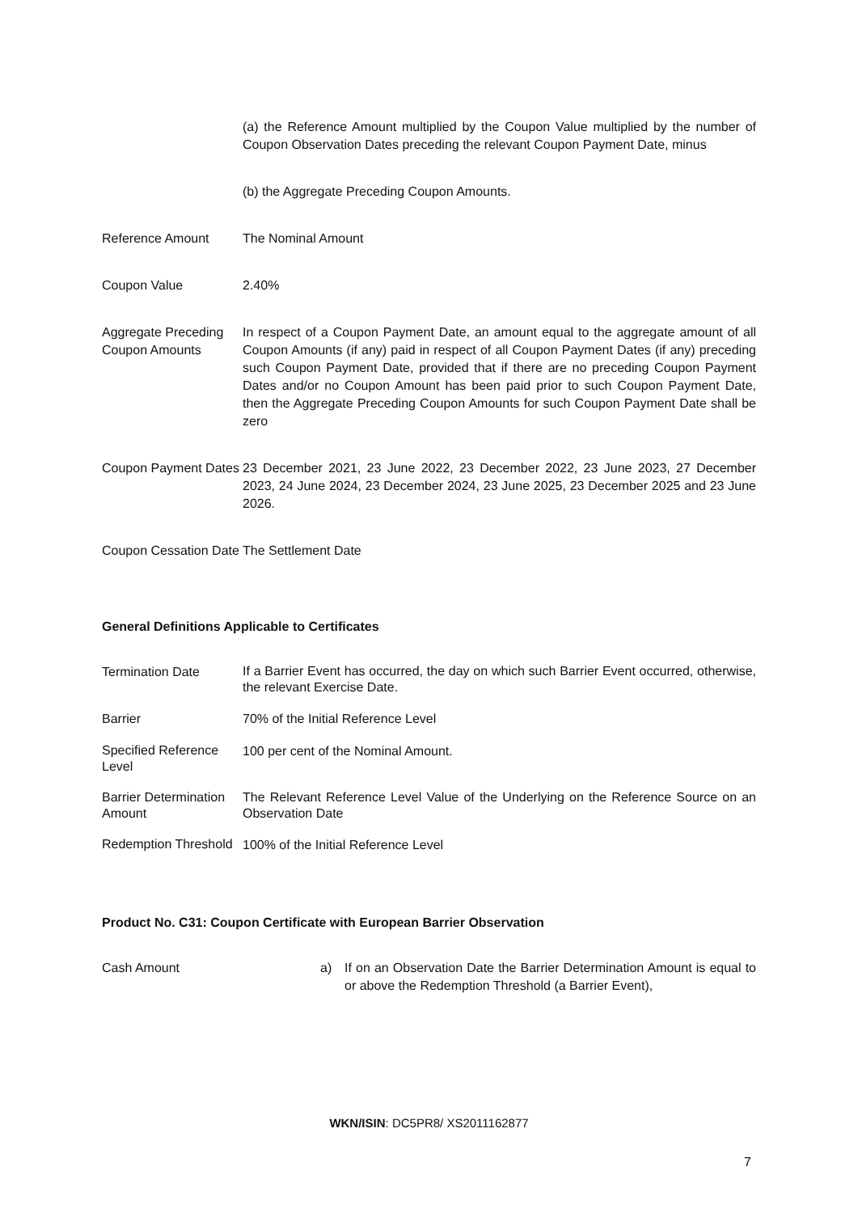| | (a) the Reference Amount multiplied by the Coupon Value multiplied by the number of Coupon Observation Dates preceding the relevant Coupon Payment Date, minus |
| | (b) the Aggregate Preceding Coupon Amounts. |
| Reference Amount | The Nominal Amount |
| Coupon Value | 2.40% |
| Aggregate Preceding Coupon Amounts | In respect of a Coupon Payment Date, an amount equal to the aggregate amount of all Coupon Amounts (if any) paid in respect of all Coupon Payment Dates (if any) preceding such Coupon Payment Date, provided that if there are no preceding Coupon Payment Dates and/or no Coupon Amount has been paid prior to such Coupon Payment Date, then the Aggregate Preceding Coupon Amounts for such Coupon Payment Date shall be zero |
| Coupon Payment Dates | 23 December 2021, 23 June 2022, 23 December 2022, 23 June 2023, 27 December 2023, 24 June 2024, 23 December 2024, 23 June 2025, 23 December 2025 and 23 June 2026. |
| Coupon Cessation Date | The Settlement Date |
General Definitions Applicable to Certificates
| Termination Date | If a Barrier Event has occurred, the day on which such Barrier Event occurred, otherwise, the relevant Exercise Date. |
| Barrier | 70% of the Initial Reference Level |
| Specified Reference Level | 100 per cent of the Nominal Amount. |
| Barrier Determination Amount | The Relevant Reference Level Value of the Underlying on the Reference Source on an Observation Date |
| Redemption Threshold | 100% of the Initial Reference Level |
Product No. C31: Coupon Certificate with European Barrier Observation
| Cash Amount | a) | If on an Observation Date the Barrier Determination Amount is equal to or above the Redemption Threshold (a Barrier Event), |
WKN/ISIN: DC5PR8/ XS2011162877
7